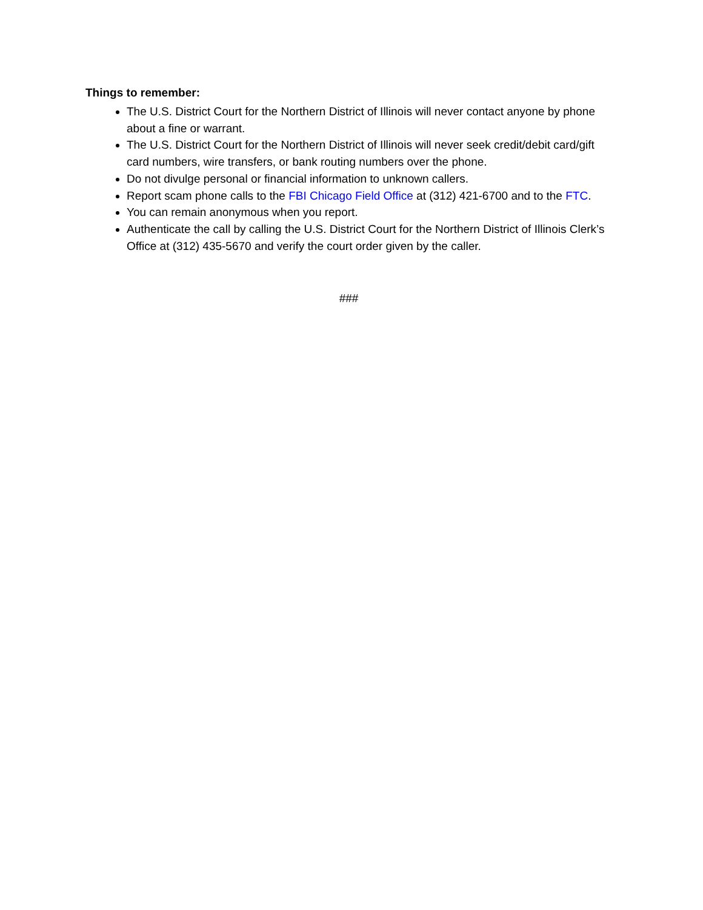Things to remember:
The U.S. District Court for the Northern District of Illinois will never contact anyone by phone about a fine or warrant.
The U.S. District Court for the Northern District of Illinois will never seek credit/debit card/gift card numbers, wire transfers, or bank routing numbers over the phone.
Do not divulge personal or financial information to unknown callers.
Report scam phone calls to the FBI Chicago Field Office at (312) 421-6700 and to the FTC.
You can remain anonymous when you report.
Authenticate the call by calling the U.S. District Court for the Northern District of Illinois Clerk’s Office at (312) 435-5670 and verify the court order given by the caller.
###